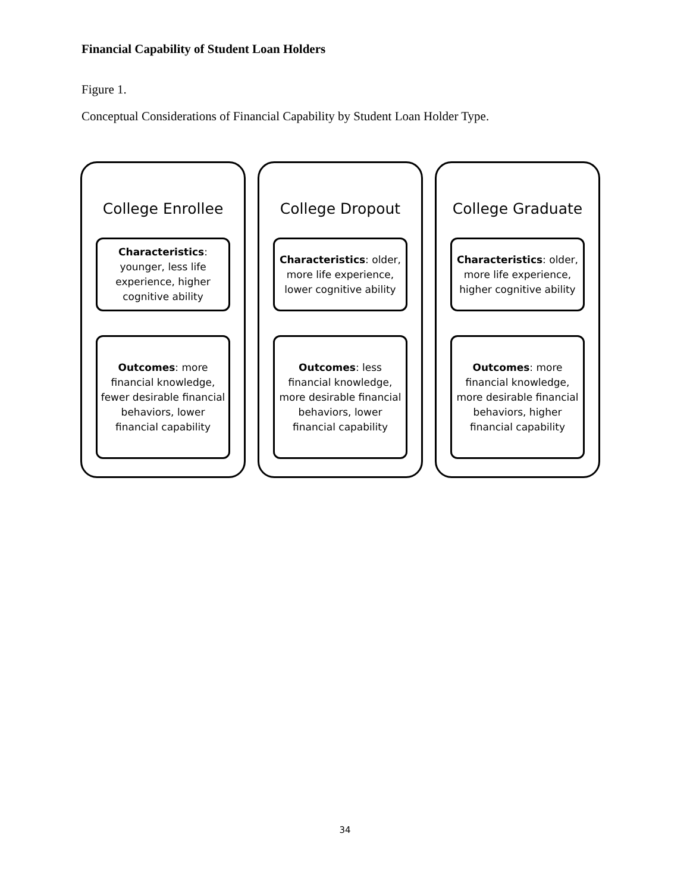Financial Capability of Student Loan Holders
Figure 1.
Conceptual Considerations of Financial Capability by Student Loan Holder Type.
College Enrollee
Characteristics: younger, less life experience, higher cognitive ability
Outcomes: more financial knowledge, fewer desirable financial behaviors, lower financial capability
College Dropout
Characteristics: older, more life experience, lower cognitive ability
Outcomes: less financial knowledge, more desirable financial behaviors, lower financial capability
College Graduate
Characteristics: older, more life experience, higher cognitive ability
Outcomes: more financial knowledge, more desirable financial behaviors, higher financial capability
34